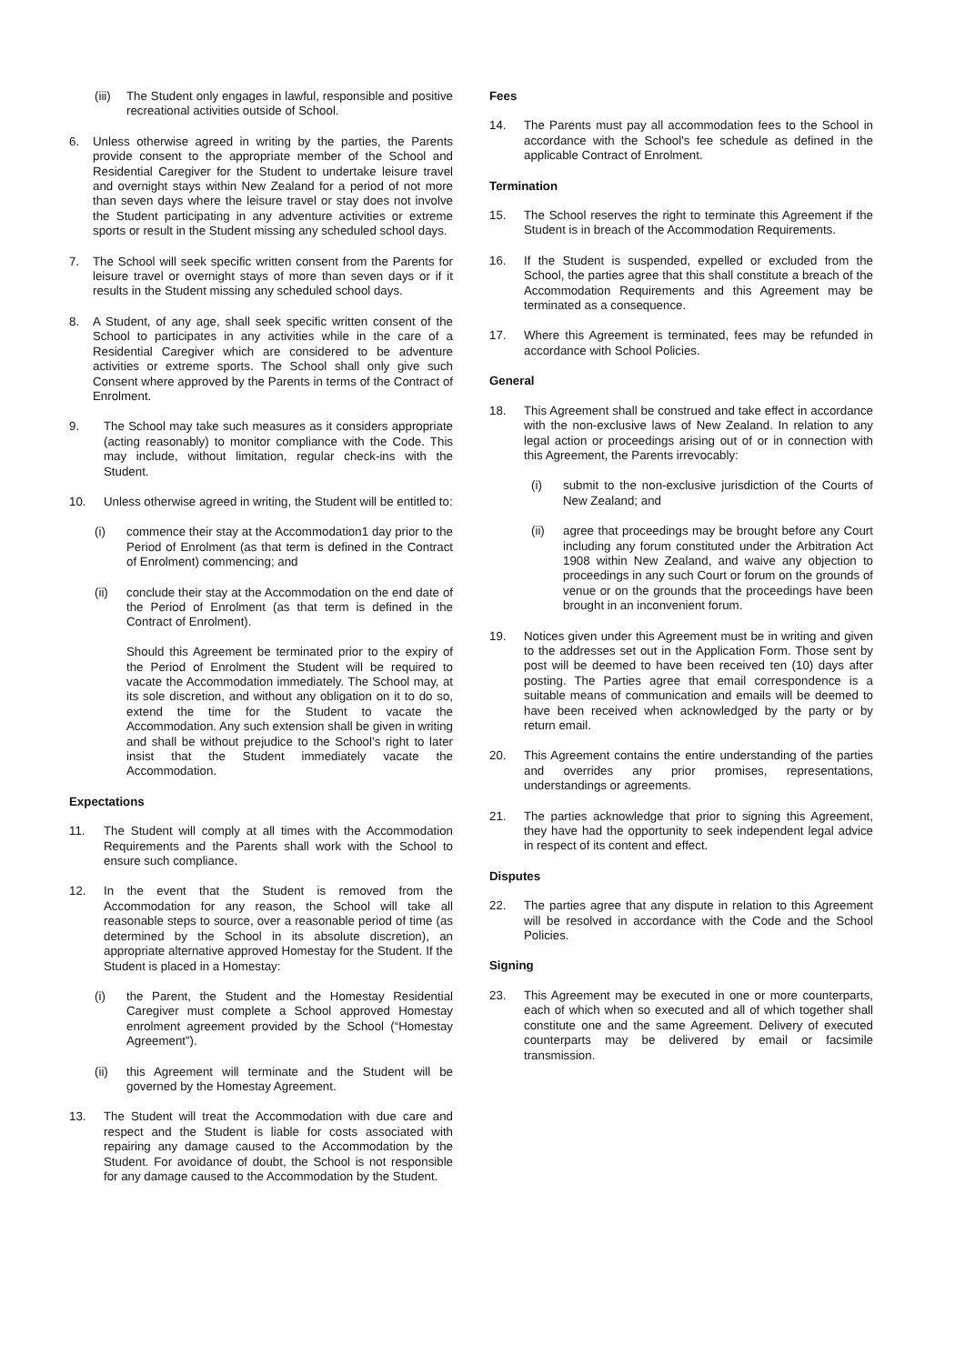(iii) The Student only engages in lawful, responsible and positive recreational activities outside of School.
6. Unless otherwise agreed in writing by the parties, the Parents provide consent to the appropriate member of the School and Residential Caregiver for the Student to undertake leisure travel and overnight stays within New Zealand for a period of not more than seven days where the leisure travel or stay does not involve the Student participating in any adventure activities or extreme sports or result in the Student missing any scheduled school days.
7. The School will seek specific written consent from the Parents for leisure travel or overnight stays of more than seven days or if it results in the Student missing any scheduled school days.
8. A Student, of any age, shall seek specific written consent of the School to participates in any activities while in the care of a Residential Caregiver which are considered to be adventure activities or extreme sports. The School shall only give such Consent where approved by the Parents in terms of the Contract of Enrolment.
9. The School may take such measures as it considers appropriate (acting reasonably) to monitor compliance with the Code. This may include, without limitation, regular check-ins with the Student.
10. Unless otherwise agreed in writing, the Student will be entitled to:
(i) commence their stay at the Accommodation1 day prior to the Period of Enrolment (as that term is defined in the Contract of Enrolment) commencing; and
(ii) conclude their stay at the Accommodation on the end date of the Period of Enrolment (as that term is defined in the Contract of Enrolment).
Should this Agreement be terminated prior to the expiry of the Period of Enrolment the Student will be required to vacate the Accommodation immediately. The School may, at its sole discretion, and without any obligation on it to do so, extend the time for the Student to vacate the Accommodation. Any such extension shall be given in writing and shall be without prejudice to the School’s right to later insist that the Student immediately vacate the Accommodation.
Expectations
11. The Student will comply at all times with the Accommodation Requirements and the Parents shall work with the School to ensure such compliance.
12. In the event that the Student is removed from the Accommodation for any reason, the School will take all reasonable steps to source, over a reasonable period of time (as determined by the School in its absolute discretion), an appropriate alternative approved Homestay for the Student. If the Student is placed in a Homestay:
(i) the Parent, the Student and the Homestay Residential Caregiver must complete a School approved Homestay enrolment agreement provided by the School (“Homestay Agreement”).
(ii) this Agreement will terminate and the Student will be governed by the Homestay Agreement.
13. The Student will treat the Accommodation with due care and respect and the Student is liable for costs associated with repairing any damage caused to the Accommodation by the Student. For avoidance of doubt, the School is not responsible for any damage caused to the Accommodation by the Student.
Fees
14. The Parents must pay all accommodation fees to the School in accordance with the School's fee schedule as defined in the applicable Contract of Enrolment.
Termination
15. The School reserves the right to terminate this Agreement if the Student is in breach of the Accommodation Requirements.
16. If the Student is suspended, expelled or excluded from the School, the parties agree that this shall constitute a breach of the Accommodation Requirements and this Agreement may be terminated as a consequence.
17. Where this Agreement is terminated, fees may be refunded in accordance with School Policies.
General
18. This Agreement shall be construed and take effect in accordance with the non-exclusive laws of New Zealand. In relation to any legal action or proceedings arising out of or in connection with this Agreement, the Parents irrevocably:
(i) submit to the non-exclusive jurisdiction of the Courts of New Zealand; and
(ii) agree that proceedings may be brought before any Court including any forum constituted under the Arbitration Act 1908 within New Zealand, and waive any objection to proceedings in any such Court or forum on the grounds of venue or on the grounds that the proceedings have been brought in an inconvenient forum.
19. Notices given under this Agreement must be in writing and given to the addresses set out in the Application Form. Those sent by post will be deemed to have been received ten (10) days after posting. The Parties agree that email correspondence is a suitable means of communication and emails will be deemed to have been received when acknowledged by the party or by return email.
20. This Agreement contains the entire understanding of the parties and overrides any prior promises, representations, understandings or agreements.
21. The parties acknowledge that prior to signing this Agreement, they have had the opportunity to seek independent legal advice in respect of its content and effect.
Disputes
22. The parties agree that any dispute in relation to this Agreement will be resolved in accordance with the Code and the School Policies.
Signing
23. This Agreement may be executed in one or more counterparts, each of which when so executed and all of which together shall constitute one and the same Agreement. Delivery of executed counterparts may be delivered by email or facsimile transmission.